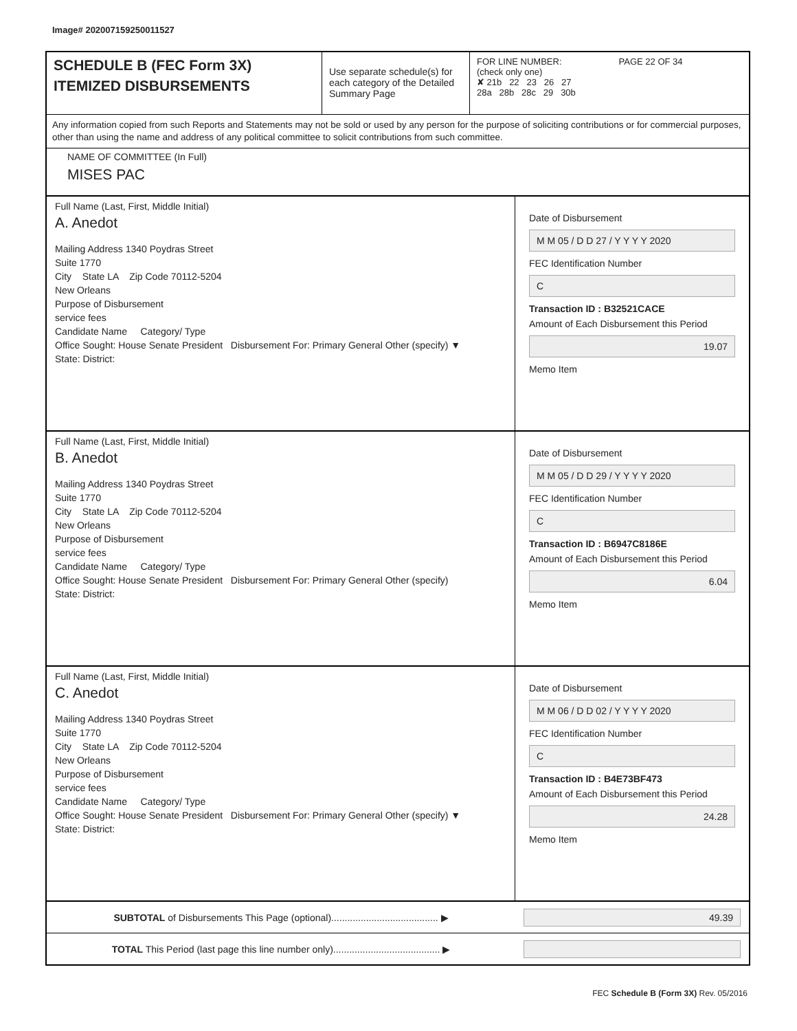Image# 202007159250011527
SCHEDULE B (FEC Form 3X)
ITEMIZED DISBURSEMENTS
Use separate schedule(s) for each category of the Detailed Summary Page
FOR LINE NUMBER: PAGE 22 OF 34
(check only one)
✘ 21b 22 23 26 27
28a 28b 28c 29 30b
Any information copied from such Reports and Statements may not be sold or used by any person for the purpose of soliciting contributions or for commercial purposes, other than using the name and address of any political committee to solicit contributions from such committee.
NAME OF COMMITTEE (In Full)
MISES PAC
Full Name (Last, First, Middle Initial)
A. Anedot
Mailing Address 1340 Poydras Street
Suite 1770
City State LA Zip Code 70112-5204
New Orleans
Purpose of Disbursement
service fees
Candidate Name Category/ Type
Office Sought: House Senate President Disbursement For: Primary General Other (specify) ▼
State: District:
Date of Disbursement
M M 05 / D D 27 / Y Y Y Y 2020
FEC Identification Number
C
Transaction ID : B32521CACE
Amount of Each Disbursement this Period
19.07
Memo Item
Full Name (Last, First, Middle Initial)
B. Anedot
Mailing Address 1340 Poydras Street
Suite 1770
City State LA Zip Code 70112-5204
New Orleans
Purpose of Disbursement
service fees
Candidate Name Category/ Type
Office Sought: House Senate President Disbursement For: Primary General Other (specify)
State: District:
Date of Disbursement
M M 05 / D D 29 / Y Y Y Y 2020
FEC Identification Number
C
Transaction ID : B6947C8186E
Amount of Each Disbursement this Period
6.04
Memo Item
Full Name (Last, First, Middle Initial)
C. Anedot
Mailing Address 1340 Poydras Street
Suite 1770
City State LA Zip Code 70112-5204
New Orleans
Purpose of Disbursement
service fees
Candidate Name Category/ Type
Office Sought: House Senate President Disbursement For: Primary General Other (specify) ▼
State: District:
Date of Disbursement
M M 06 / D D 02 / Y Y Y Y 2020
FEC Identification Number
C
Transaction ID : B4E73BF473
Amount of Each Disbursement this Period
24.28
Memo Item
SUBTOTAL of Disbursements This Page (optional)........................................ ▶
49.39
TOTAL This Period (last page this line number only)........................................ ▶
FEC Schedule B (Form 3X) Rev. 05/2016